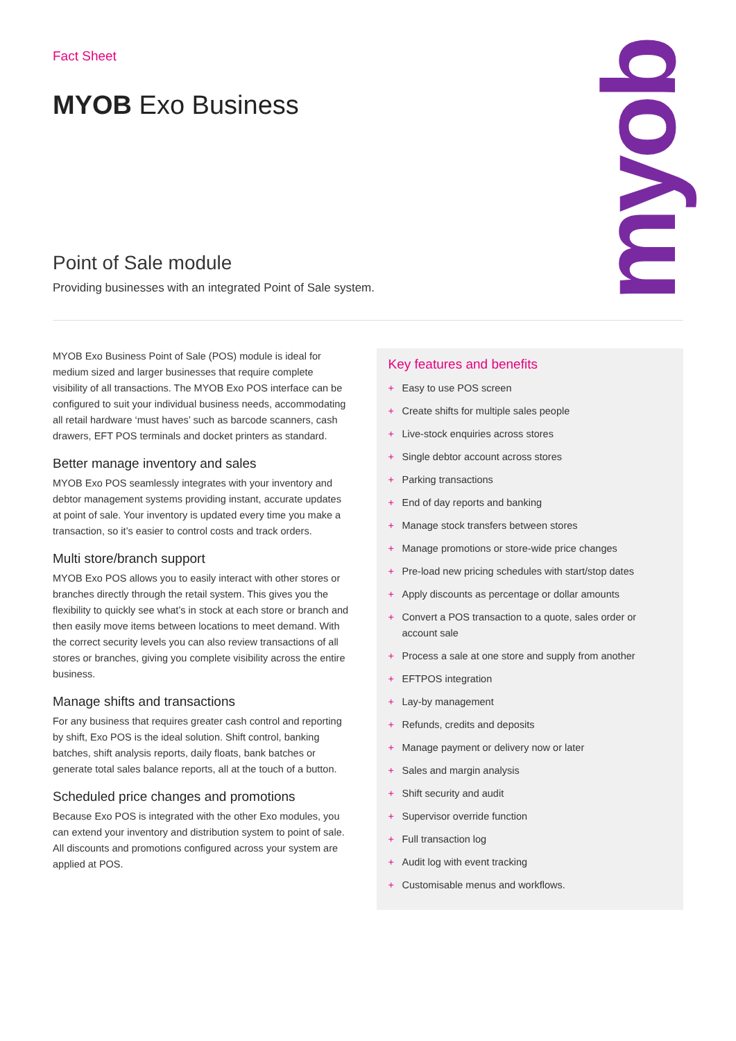myob
Fact Sheet
MYOB Exo Business
Point of Sale module
Providing businesses with an integrated Point of Sale system.
MYOB Exo Business Point of Sale (POS) module is ideal for medium sized and larger businesses that require complete visibility of all transactions. The MYOB Exo POS interface can be configured to suit your individual business needs, accommodating all retail hardware ‘must haves’ such as barcode scanners, cash drawers, EFT POS terminals and docket printers as standard.
Better manage inventory and sales
MYOB Exo POS seamlessly integrates with your inventory and debtor management systems providing instant, accurate updates at point of sale. Your inventory is updated every time you make a transaction, so it’s easier to control costs and track orders.
Multi store/branch support
MYOB Exo POS allows you to easily interact with other stores or branches directly through the retail system. This gives you the flexibility to quickly see what’s in stock at each store or branch and then easily move items between locations to meet demand. With the correct security levels you can also review transactions of all stores or branches, giving you complete visibility across the entire business.
Manage shifts and transactions
For any business that requires greater cash control and reporting by shift, Exo POS is the ideal solution. Shift control, banking batches, shift analysis reports, daily floats, bank batches or generate total sales balance reports, all at the touch of a button.
Scheduled price changes and promotions
Because Exo POS is integrated with the other Exo modules, you can extend your inventory and distribution system to point of sale. All discounts and promotions configured across your system are applied at POS.
Key features and benefits
+ Easy to use POS screen
+ Create shifts for multiple sales people
+ Live-stock enquiries across stores
+ Single debtor account across stores
+ Parking transactions
+ End of day reports and banking
+ Manage stock transfers between stores
+ Manage promotions or store-wide price changes
+ Pre-load new pricing schedules with start/stop dates
+ Apply discounts as percentage or dollar amounts
+ Convert a POS transaction to a quote, sales order or account sale
+ Process a sale at one store and supply from another
+ EFTPOS integration
+ Lay-by management
+ Refunds, credits and deposits
+ Manage payment or delivery now or later
+ Sales and margin analysis
+ Shift security and audit
+ Supervisor override function
+ Full transaction log
+ Audit log with event tracking
+ Customisable menus and workflows.